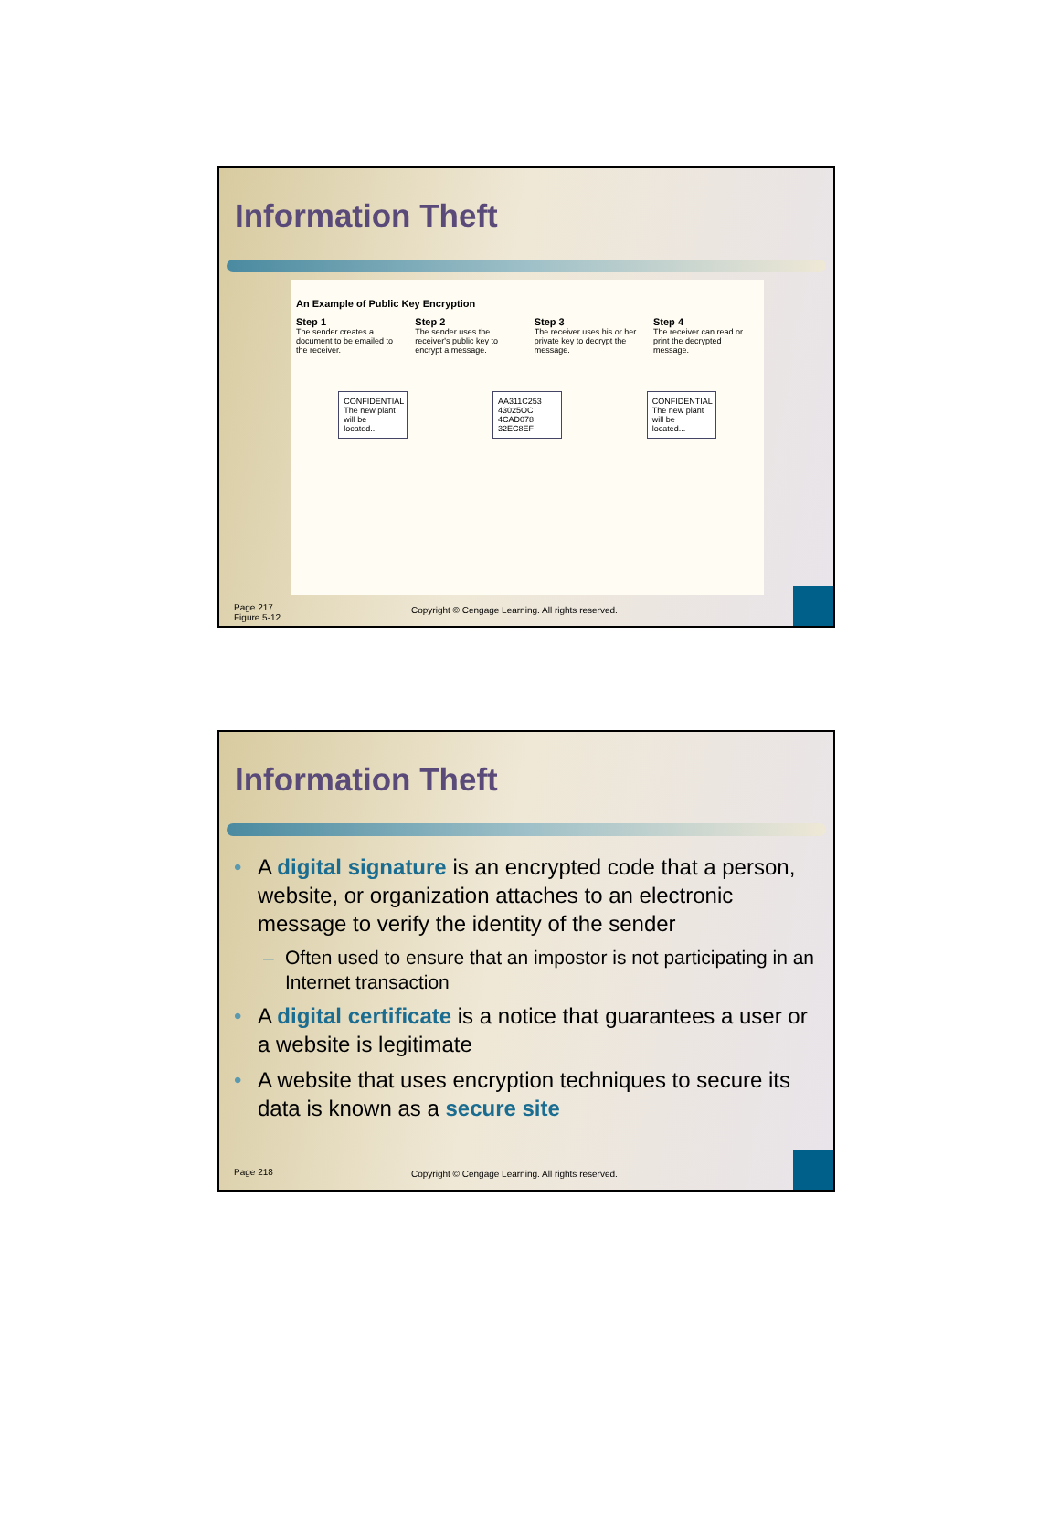Information Theft
An Example of Public Key Encryption
Step 1
The sender creates a document to be emailed to the receiver.
Step 2
The sender uses the receiver's public key to encrypt a message.
Step 3
The receiver uses his or her private key to decrypt the message.
Step 4
The receiver can read or print the decrypted message.
CONFIDENTIAL
The new plant will be located...
AA311C253
43025OC
4CAD078
32EC8EF
CONFIDENTIAL
The new plant will be located...
Page 217
Figure 5-12
Copyright © Cengage Learning. All rights reserved.
Information Theft
• A digital signature is an encrypted code that a person, website, or organization attaches to an electronic message to verify the identity of the sender
– Often used to ensure that an impostor is not participating in an Internet transaction
• A digital certificate is a notice that guarantees a user or a website is legitimate
• A website that uses encryption techniques to secure its data is known as a secure site
Page 218
Copyright © Cengage Learning. All rights reserved.